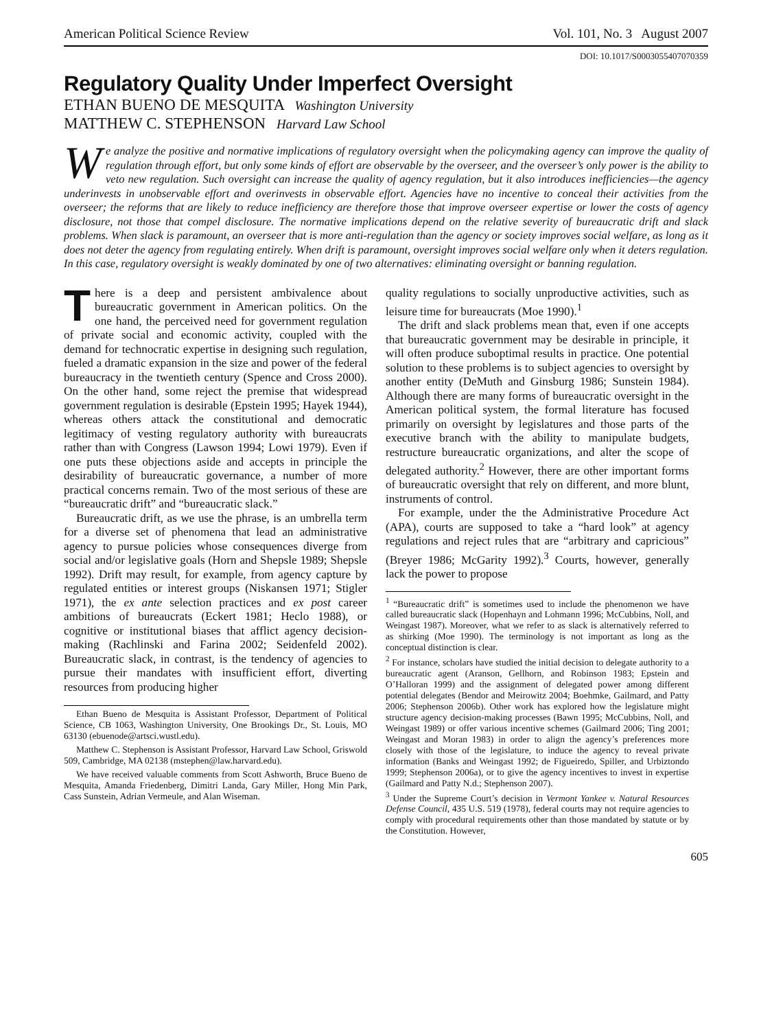American Political Science Review Vol. 101, No. 3 August 2007
DOI: 10.1017/S0003055407070359
Regulatory Quality Under Imperfect Oversight
ETHAN BUENO DE MESQUITA Washington University
MATTHEW C. STEPHENSON Harvard Law School
We analyze the positive and normative implications of regulatory oversight when the policymaking agency can improve the quality of regulation through effort, but only some kinds of effort are observable by the overseer, and the overseer’s only power is the ability to veto new regulation. Such oversight can increase the quality of agency regulation, but it also introduces inefficiencies—the agency underinvests in unobservable effort and overinvests in observable effort. Agencies have no incentive to conceal their activities from the overseer; the reforms that are likely to reduce inefficiency are therefore those that improve overseer expertise or lower the costs of agency disclosure, not those that compel disclosure. The normative implications depend on the relative severity of bureaucratic drift and slack problems. When slack is paramount, an overseer that is more anti-regulation than the agency or society improves social welfare, as long as it does not deter the agency from regulating entirely. When drift is paramount, oversight improves social welfare only when it deters regulation. In this case, regulatory oversight is weakly dominated by one of two alternatives: eliminating oversight or banning regulation.
There is a deep and persistent ambivalence about bureaucratic government in American politics. On the one hand, the perceived need for government regulation of private social and economic activity, coupled with the demand for technocratic expertise in designing such regulation, fueled a dramatic expansion in the size and power of the federal bureaucracy in the twentieth century (Spence and Cross 2000). On the other hand, some reject the premise that widespread government regulation is desirable (Epstein 1995; Hayek 1944), whereas others attack the constitutional and democratic legitimacy of vesting regulatory authority with bureaucrats rather than with Congress (Lawson 1994; Lowi 1979). Even if one puts these objections aside and accepts in principle the desirability of bureaucratic governance, a number of more practical concerns remain. Two of the most serious of these are “bureaucratic drift” and “bureaucratic slack.”
Bureaucratic drift, as we use the phrase, is an umbrella term for a diverse set of phenomena that lead an administrative agency to pursue policies whose consequences diverge from social and/or legislative goals (Horn and Shepsle 1989; Shepsle 1992). Drift may result, for example, from agency capture by regulated entities or interest groups (Niskansen 1971; Stigler 1971), the ex ante selection practices and ex post career ambitions of bureaucrats (Eckert 1981; Heclo 1988), or cognitive or institutional biases that afflict agency decision-making (Rachlinski and Farina 2002; Seidenfeld 2002). Bureaucratic slack, in contrast, is the tendency of agencies to pursue their mandates with insufficient effort, diverting resources from producing higher
Ethan Bueno de Mesquita is Assistant Professor, Department of Political Science, CB 1063, Washington University, One Brookings Dr., St. Louis, MO 63130 (ebuenode@artsci.wustl.edu).
Matthew C. Stephenson is Assistant Professor, Harvard Law School, Griswold 509, Cambridge, MA 02138 (mstephen@law.harvard.edu).
We have received valuable comments from Scott Ashworth, Bruce Bueno de Mesquita, Amanda Friedenberg, Dimitri Landa, Gary Miller, Hong Min Park, Cass Sunstein, Adrian Vermeule, and Alan Wiseman.
quality regulations to socially unproductive activities, such as leisure time for bureaucrats (Moe 1990).<sup>1</sup>
The drift and slack problems mean that, even if one accepts that bureaucratic government may be desirable in principle, it will often produce suboptimal results in practice. One potential solution to these problems is to subject agencies to oversight by another entity (DeMuth and Ginsburg 1986; Sunstein 1984). Although there are many forms of bureaucratic oversight in the American political system, the formal literature has focused primarily on oversight by legislatures and those parts of the executive branch with the ability to manipulate budgets, restructure bureaucratic organizations, and alter the scope of delegated authority.<sup>2</sup> However, there are other important forms of bureaucratic oversight that rely on different, and more blunt, instruments of control.
For example, under the the Administrative Procedure Act (APA), courts are supposed to take a “hard look” at agency regulations and reject rules that are “arbitrary and capricious” (Breyer 1986; McGarity 1992).<sup>3</sup> Courts, however, generally lack the power to propose
<sup>1</sup> “Bureaucratic drift” is sometimes used to include the phenomenon we have called bureaucratic slack (Hopenhayn and Lohmann 1996; McCubbins, Noll, and Weingast 1987). Moreover, what we refer to as slack is alternatively referred to as shirking (Moe 1990). The terminology is not important as long as the conceptual distinction is clear.
<sup>2</sup> For instance, scholars have studied the initial decision to delegate authority to a bureaucratic agent (Aranson, Gellhorn, and Robinson 1983; Epstein and O’Halloran 1999) and the assignment of delegated power among different potential delegates (Bendor and Meirowitz 2004; Boehmke, Gailmard, and Patty 2006; Stephenson 2006b). Other work has explored how the legislature might structure agency decision-making processes (Bawn 1995; McCubbins, Noll, and Weingast 1989) or offer various incentive schemes (Gailmard 2006; Ting 2001; Weingast and Moran 1983) in order to align the agency’s preferences more closely with those of the legislature, to induce the agency to reveal private information (Banks and Weingast 1992; de Figueiredo, Spiller, and Urbiztondo 1999; Stephenson 2006a), or to give the agency incentives to invest in expertise (Gailmard and Patty N.d.; Stephenson 2007).
<sup>3</sup> Under the Supreme Court’s decision in Vermont Yankee v. Natural Resources Defense Council, 435 U.S. 519 (1978), federal courts may not require agencies to comply with procedural requirements other than those mandated by statute or by the Constitution. However,
605